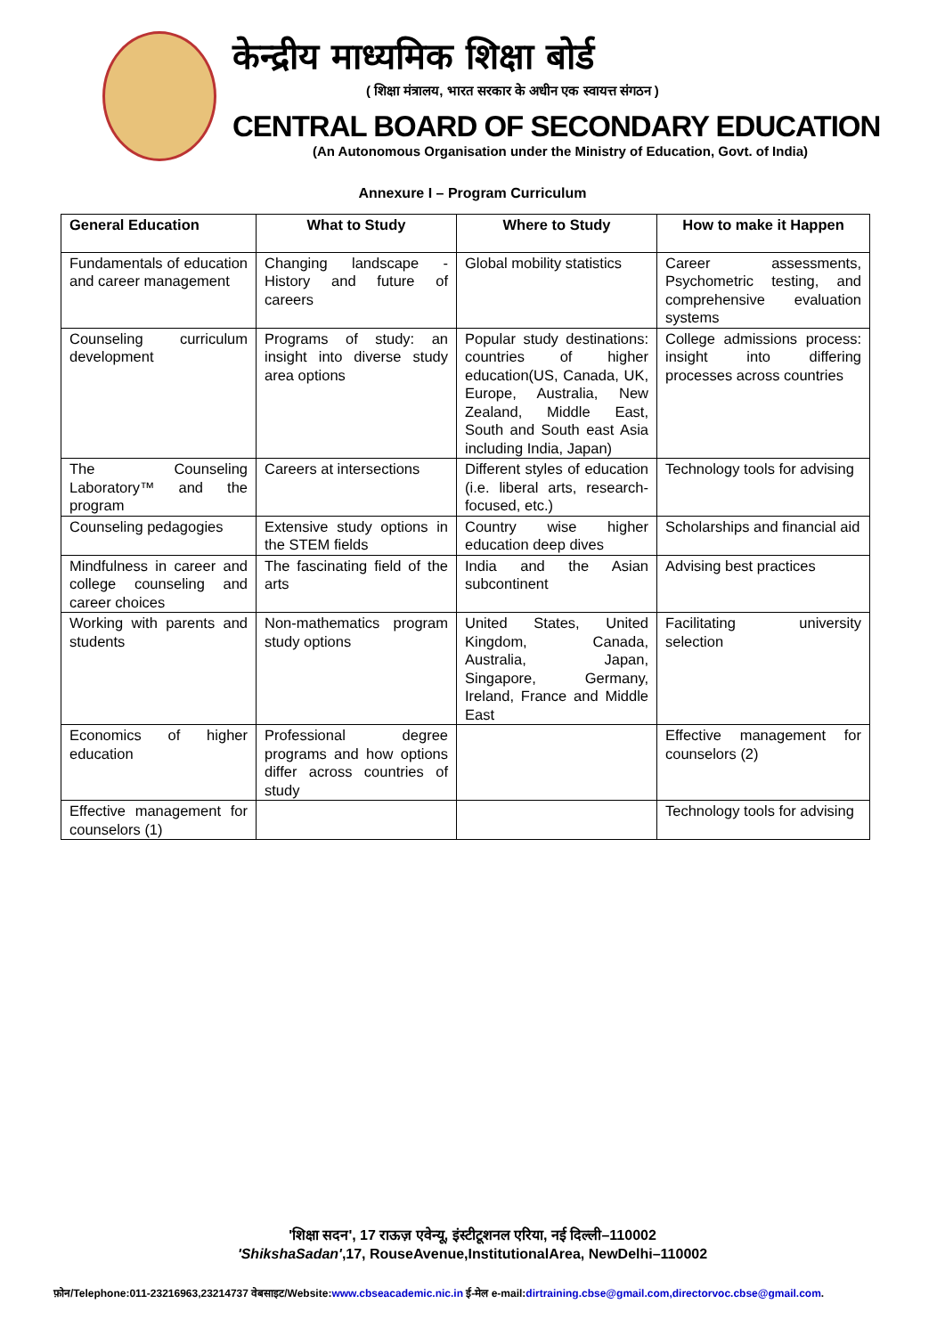केन्द्रीय माध्यमिक शिक्षा बोर्ड
( शिक्षा मंत्रालय, भारत सरकार के अधीन एक स्वायत्त संगठन )
CENTRAL BOARD OF SECONDARY EDUCATION
(An Autonomous Organisation under the Ministry of Education, Govt. of India)
Annexure I – Program Curriculum
| General Education | What to Study | Where to Study | How to make it Happen |
| --- | --- | --- | --- |
| Fundamentals of education and career management | Changing landscape - History and future of careers | Global mobility statistics | Career assessments, Psychometric testing, and comprehensive evaluation systems |
| Counseling curriculum development | Programs of study: an insight into diverse study area options | Popular study destinations: countries of higher education(US, Canada, UK, Europe, Australia, New Zealand, Middle East, South and South east Asia including India, Japan) | College admissions process: insight into differing processes across countries |
| The Counseling Laboratory™ and the program | Careers at intersections | Different styles of education (i.e. liberal arts, research-focused, etc.) | Technology tools for advising |
| Counseling pedagogies | Extensive study options in the STEM fields | Country wise higher education deep dives | Scholarships and financial aid |
| Mindfulness in career and college counseling and career choices | The fascinating field of the arts | India and the Asian subcontinent | Advising best practices |
| Working with parents and students | Non-mathematics program study options | United States, United Kingdom, Canada, Australia, Japan, Singapore, Germany, Ireland, France and Middle East | Facilitating university selection |
| Economics of higher education | Professional degree programs and how options differ across countries of study | | Effective management for counselors (2) |
| Effective management for counselors (1) | | | Technology tools for advising |
'शिक्षा सदन', 17 राऊज़ एवेन्यू, इंस्टीटूशनल एरिया, नई दिल्ली–110002
'ShikshaSadan',17, RouseAvenue,InstitutionalArea, NewDelhi–110002
फ़ोन/Telephone:011-23216963,23214737 वेबसाइट/Website:www.cbseacademic.nic.in ई-मेल e-mail:dirtraining.cbse@gmail.com,directorvoc.cbse@gmail.com.